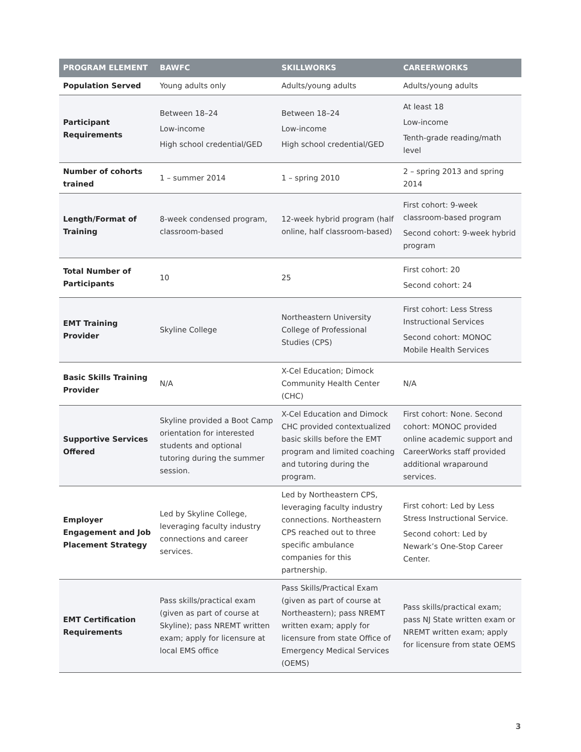| PROGRAM ELEMENT | BAWFC | SKILLWORKS | CAREERWORKS |
| --- | --- | --- | --- |
| Population Served | Young adults only | Adults/young adults | Adults/young adults |
| Participant Requirements | Between 18–24 Low-income High school credential/GED | Between 18–24 Low-income High school credential/GED | At least 18 Low-income Tenth-grade reading/math level |
| Number of cohorts trained | 1 – summer 2014 | 1 – spring 2010 | 2 – spring 2013 and spring 2014 |
| Length/Format of Training | 8-week condensed program, classroom-based | 12-week hybrid program (half online, half classroom-based) | First cohort: 9-week classroom-based program Second cohort: 9-week hybrid program |
| Total Number of Participants | 10 | 25 | First cohort: 20 Second cohort: 24 |
| EMT Training Provider | Skyline College | Northeastern University College of Professional Studies (CPS) | First cohort: Less Stress Instructional Services Second cohort: MONOC Mobile Health Services |
| Basic Skills Training Provider | N/A | X-Cel Education; Dimock Community Health Center (CHC) | N/A |
| Supportive Services Offered | Skyline provided a Boot Camp orientation for interested students and optional tutoring during the summer session. | X-Cel Education and Dimock CHC provided contextualized basic skills before the EMT program and limited coaching and tutoring during the program. | First cohort: None. Second cohort: MONOC provided online academic support and CareerWorks staff provided additional wraparound services. |
| Employer Engagement and Job Placement Strategy | Led by Skyline College, leveraging faculty industry connections and career services. | Led by Northeastern CPS, leveraging faculty industry connections. Northeastern CPS reached out to three specific ambulance companies for this partnership. | First cohort: Led by Less Stress Instructional Service. Second cohort: Led by Newark’s One-Stop Career Center. |
| EMT Certification Requirements | Pass skills/practical exam (given as part of course at Skyline); pass NREMT written exam; apply for licensure at local EMS office | Pass Skills/Practical Exam (given as part of course at Northeastern); pass NREMT written exam; apply for licensure from state Office of Emergency Medical Services (OEMS) | Pass skills/practical exam; pass NJ State written exam or NREMT written exam; apply for licensure from state OEMS |
3